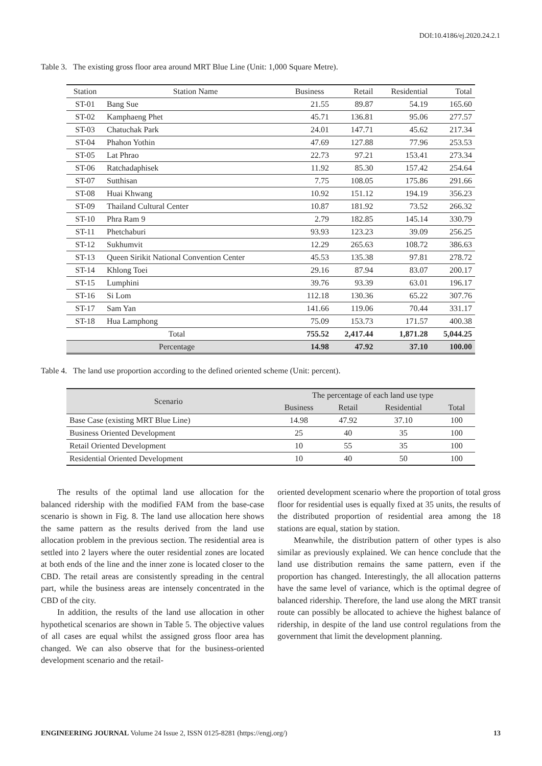DOI:10.4186/ej.2020.24.2.1
Table 3. The existing gross floor area around MRT Blue Line (Unit: 1,000 Square Metre).
| Station | Station Name | Business | Retail | Residential | Total |
| --- | --- | --- | --- | --- | --- |
| ST-01 | Bang Sue | 21.55 | 89.87 | 54.19 | 165.60 |
| ST-02 | Kamphaeng Phet | 45.71 | 136.81 | 95.06 | 277.57 |
| ST-03 | Chatuchak Park | 24.01 | 147.71 | 45.62 | 217.34 |
| ST-04 | Phahon Yothin | 47.69 | 127.88 | 77.96 | 253.53 |
| ST-05 | Lat Phrao | 22.73 | 97.21 | 153.41 | 273.34 |
| ST-06 | Ratchadaphisek | 11.92 | 85.30 | 157.42 | 254.64 |
| ST-07 | Sutthisan | 7.75 | 108.05 | 175.86 | 291.66 |
| ST-08 | Huai Khwang | 10.92 | 151.12 | 194.19 | 356.23 |
| ST-09 | Thailand Cultural Center | 10.87 | 181.92 | 73.52 | 266.32 |
| ST-10 | Phra Ram 9 | 2.79 | 182.85 | 145.14 | 330.79 |
| ST-11 | Phetchaburi | 93.93 | 123.23 | 39.09 | 256.25 |
| ST-12 | Sukhumvit | 12.29 | 265.63 | 108.72 | 386.63 |
| ST-13 | Queen Sirikit National Convention Center | 45.53 | 135.38 | 97.81 | 278.72 |
| ST-14 | Khlong Toei | 29.16 | 87.94 | 83.07 | 200.17 |
| ST-15 | Lumphini | 39.76 | 93.39 | 63.01 | 196.17 |
| ST-16 | Si Lom | 112.18 | 130.36 | 65.22 | 307.76 |
| ST-17 | Sam Yan | 141.66 | 119.06 | 70.44 | 331.17 |
| ST-18 | Hua Lamphong | 75.09 | 153.73 | 171.57 | 400.38 |
| Total | | 755.52 | 2,417.44 | 1,871.28 | 5,044.25 |
| Percentage | | 14.98 | 47.92 | 37.10 | 100.00 |
Table 4. The land use proportion according to the defined oriented scheme (Unit: percent).
| Scenario | The percentage of each land use type | | | |
| | Business | Retail | Residential | Total |
| Base Case (existing MRT Blue Line) | 14.98 | 47.92 | 37.10 | 100 |
| Business Oriented Development | 25 | 40 | 35 | 100 |
| Retail Oriented Development | 10 | 55 | 35 | 100 |
| Residential Oriented Development | 10 | 40 | 50 | 100 |
The results of the optimal land use allocation for the balanced ridership with the modified FAM from the base-case scenario is shown in Fig. 8. The land use allocation here shows the same pattern as the results derived from the land use allocation problem in the previous section. The residential area is settled into 2 layers where the outer residential zones are located at both ends of the line and the inner zone is located closer to the CBD. The retail areas are consistently spreading in the central part, while the business areas are intensely concentrated in the CBD of the city.
In addition, the results of the land use allocation in other hypothetical scenarios are shown in Table 5. The objective values of all cases are equal whilst the assigned gross floor area has changed. We can also observe that for the business-oriented development scenario and the retail-
oriented development scenario where the proportion of total gross floor for residential uses is equally fixed at 35 units, the results of the distributed proportion of residential area among the 18 stations are equal, station by station.
Meanwhile, the distribution pattern of other types is also similar as previously explained. We can hence conclude that the land use distribution remains the same pattern, even if the proportion has changed. Interestingly, the all allocation patterns have the same level of variance, which is the optimal degree of balanced ridership. Therefore, the land use along the MRT transit route can possibly be allocated to achieve the highest balance of ridership, in despite of the land use control regulations from the government that limit the development planning.
ENGINEERING JOURNAL Volume 24 Issue 2, ISSN 0125-8281 (https://engj.org/) 13